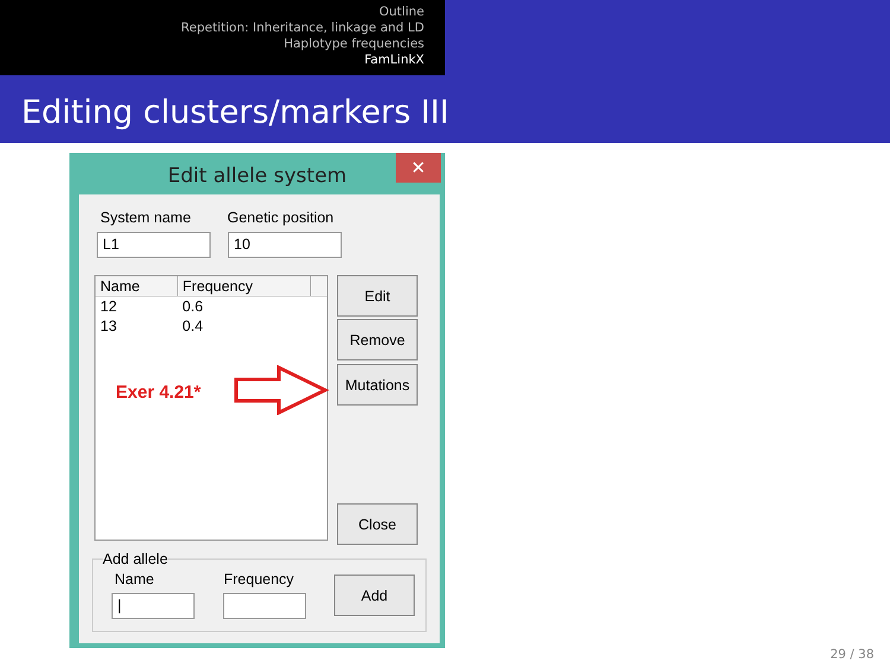Outline
Repetition: Inheritance, linkage and LD
Haplotype frequencies
FamLinkX
Editing clusters/markers III
Edit allele system
✕
System name Genetic position
L1 10
| Name | Frequency | |
| --- | --- | --- |
| 12 | 0.6 | |
| 13 | 0.4 | |
Exer 4.21*
Edit
Remove
Mutations
Close
Add allele
Name Frequency
|
Add
29 / 38